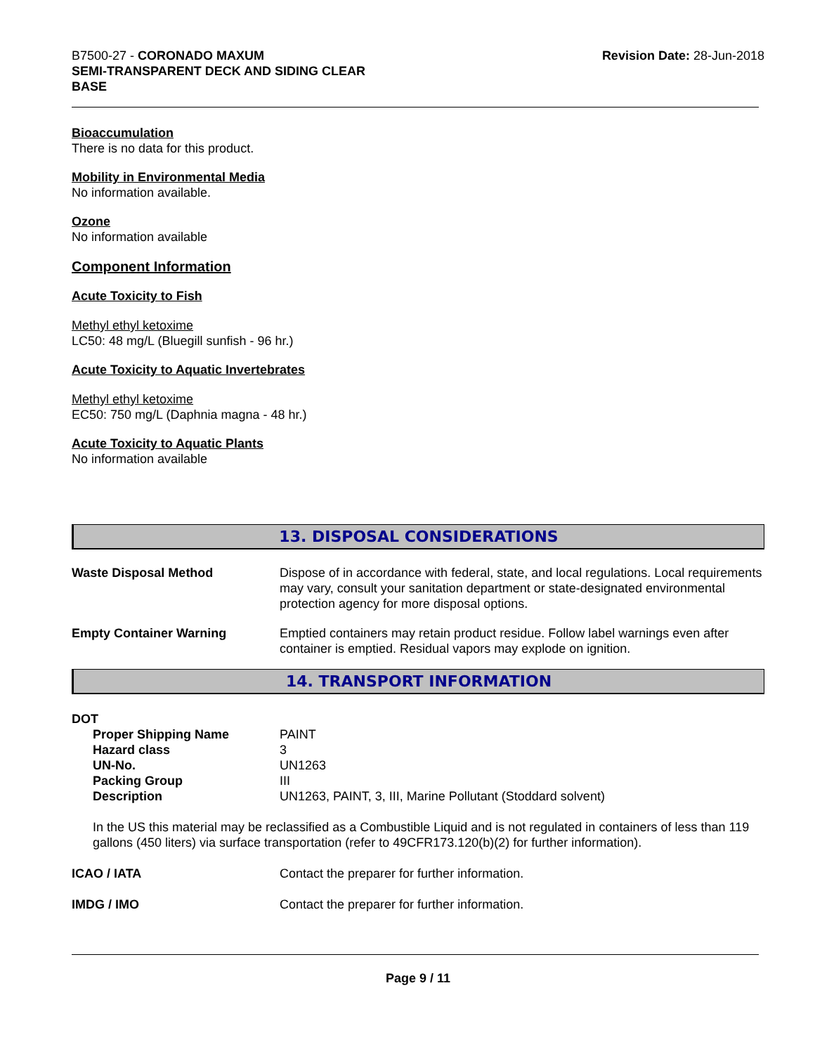B7500-27 - CORONADO MAXUM
SEMI-TRANSPARENT DECK AND SIDING CLEAR
BASE
Revision Date: 28-Jun-2018
Bioaccumulation
There is no data for this product.
Mobility in Environmental Media
No information available.
Ozone
No information available
Component Information
Acute Toxicity to Fish
Methyl ethyl ketoxime
LC50: 48 mg/L (Bluegill sunfish - 96 hr.)
Acute Toxicity to Aquatic Invertebrates
Methyl ethyl ketoxime
EC50: 750 mg/L (Daphnia magna - 48 hr.)
Acute Toxicity to Aquatic Plants
No information available
13. DISPOSAL CONSIDERATIONS
| Waste Disposal Method | Dispose of in accordance with federal, state, and local regulations. Local requirements may vary, consult your sanitation department or state-designated environmental protection agency for more disposal options. |
| Empty Container Warning | Emptied containers may retain product residue. Follow label warnings even after container is emptied. Residual vapors may explode on ignition. |
14. TRANSPORT INFORMATION
DOT
| Proper Shipping Name | PAINT |
| Hazard class | 3 |
| UN-No. | UN1263 |
| Packing Group | III |
| Description | UN1263, PAINT, 3, III, Marine Pollutant (Stoddard solvent) |
In the US this material may be reclassified as a Combustible Liquid and is not regulated in containers of less than 119 gallons (450 liters) via surface transportation (refer to 49CFR173.120(b)(2) for further information).
| ICAO / IATA | Contact the preparer for further information. |
| IMDG / IMO | Contact the preparer for further information. |
Page 9 / 11